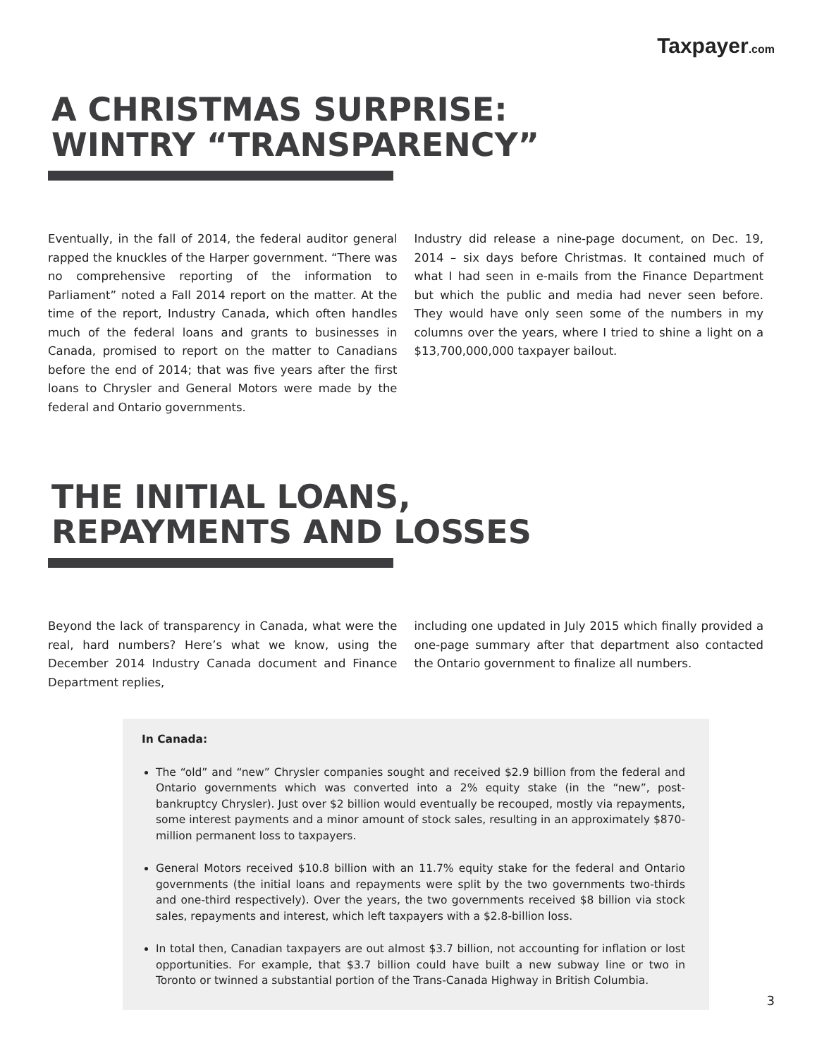Taxpayer.com
A CHRISTMAS SURPRISE:
WINTRY “TRANSPARENCY”
Eventually, in the fall of 2014, the federal auditor general rapped the knuckles of the Harper government. “There was no comprehensive reporting of the information to Parliament” noted a Fall 2014 report on the matter. At the time of the report, Industry Canada, which often handles much of the federal loans and grants to businesses in Canada, promised to report on the matter to Canadians before the end of 2014; that was five years after the first loans to Chrysler and General Motors were made by the federal and Ontario governments.
Industry did release a nine-page document, on Dec. 19, 2014 – six days before Christmas. It contained much of what I had seen in e-mails from the Finance Department but which the public and media had never seen before. They would have only seen some of the numbers in my columns over the years, where I tried to shine a light on a $13,700,000,000 taxpayer bailout.
THE INITIAL LOANS,
REPAYMENTS AND LOSSES
Beyond the lack of transparency in Canada, what were the real, hard numbers? Here’s what we know, using the December 2014 Industry Canada document and Finance Department replies,
including one updated in July 2015 which finally provided a one-page summary after that department also contacted the Ontario government to finalize all numbers.
In Canada:
The “old” and “new” Chrysler companies sought and received $2.9 billion from the federal and Ontario governments which was converted into a 2% equity stake (in the “new”, post-bankruptcy Chrysler). Just over $2 billion would eventually be recouped, mostly via repayments, some interest payments and a minor amount of stock sales, resulting in an approximately $870-million permanent loss to taxpayers.
General Motors received $10.8 billion with an 11.7% equity stake for the federal and Ontario governments (the initial loans and repayments were split by the two governments two-thirds and one-third respectively). Over the years, the two governments received $8 billion via stock sales, repayments and interest, which left taxpayers with a $2.8-billion loss.
In total then, Canadian taxpayers are out almost $3.7 billion, not accounting for inflation or lost opportunities. For example, that $3.7 billion could have built a new subway line or two in Toronto or twinned a substantial portion of the Trans-Canada Highway in British Columbia.
3